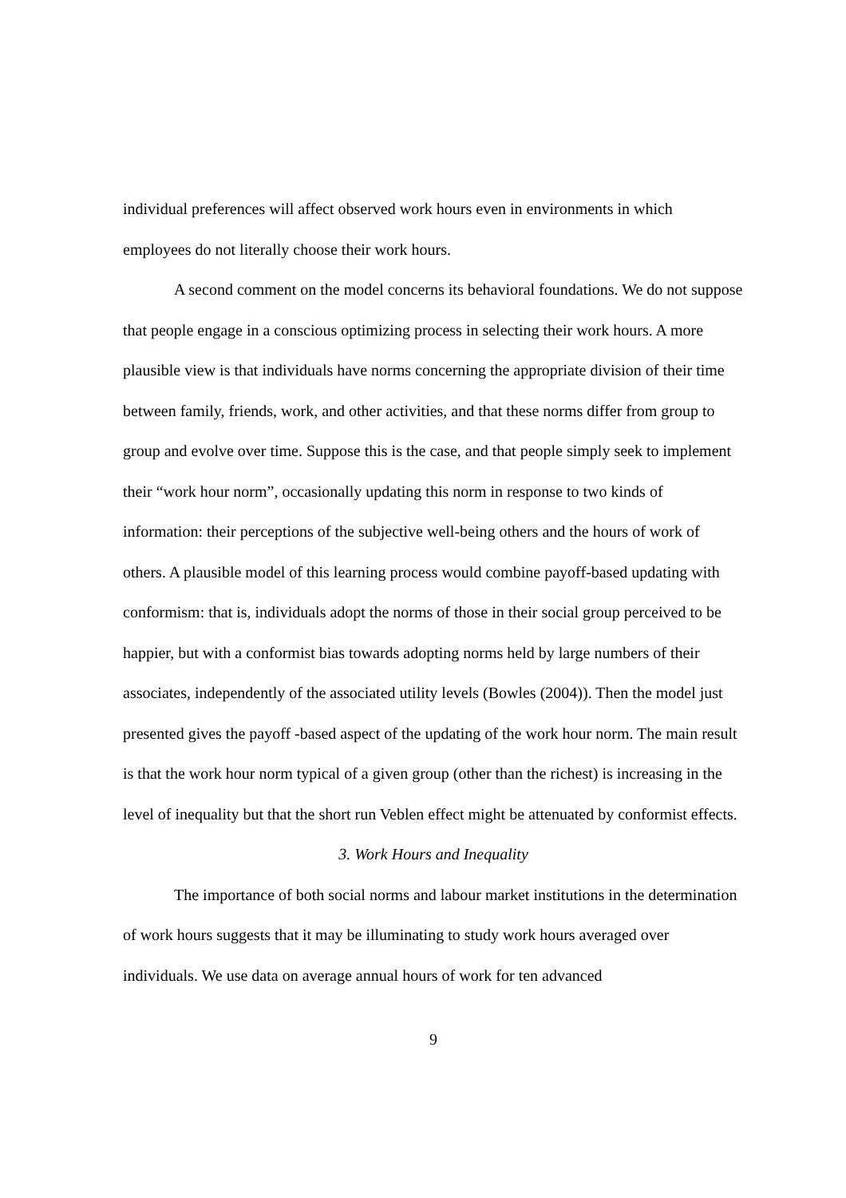individual preferences will affect observed work hours even in environments in which employees do not literally choose their work hours.
A second comment on the model concerns its behavioral foundations. We do not suppose that people engage in a conscious optimizing process in selecting their work hours. A more plausible view is that individuals have norms concerning the appropriate division of their time between family, friends, work, and other activities, and that these norms differ from group to group and evolve over time. Suppose this is the case, and that people simply seek to implement their “work hour norm”, occasionally updating this norm in response to two kinds of information: their perceptions of the subjective well-being others and the hours of work of others. A plausible model of this learning process would combine payoff-based updating with conformism: that is, individuals adopt the norms of those in their social group perceived to be happier, but with a conformist bias towards adopting norms held by large numbers of their associates, independently of the associated utility levels (Bowles (2004)). Then the model just presented gives the payoff -based aspect of the updating of the work hour norm. The main result is that the work hour norm typical of a given group (other than the richest) is increasing in the level of inequality but that the short run Veblen effect might be attenuated by conformist effects.
3. Work Hours and Inequality
The importance of both social norms and labour market institutions in the determination of work hours suggests that it may be illuminating to study work hours averaged over individuals. We use data on average annual hours of work for ten advanced
9